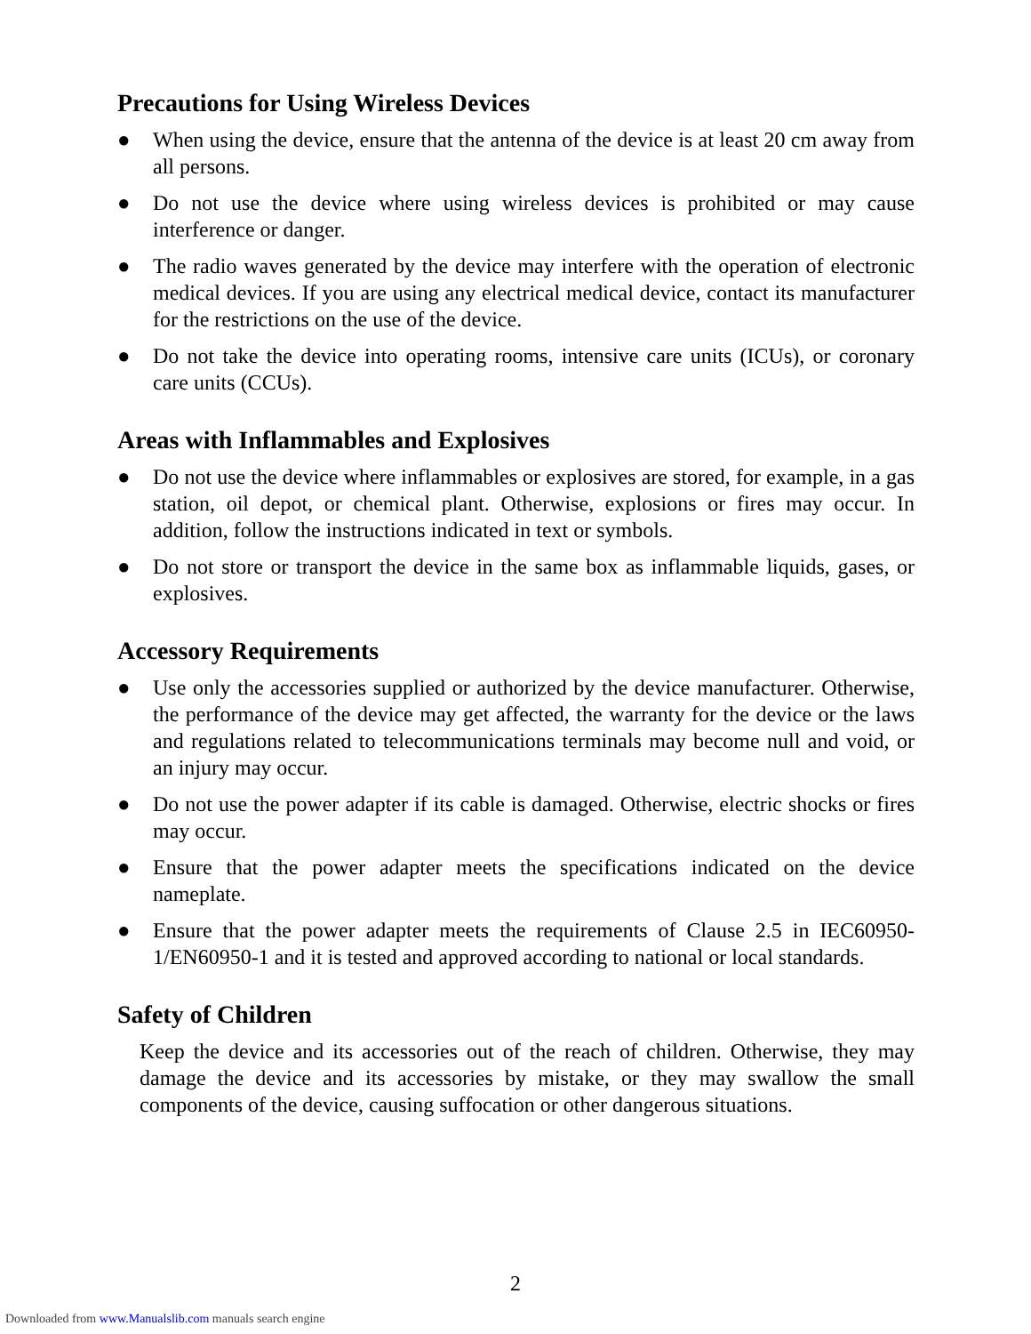Precautions for Using Wireless Devices
● When using the device, ensure that the antenna of the device is at least 20 cm away from all persons.
● Do not use the device where using wireless devices is prohibited or may cause interference or danger.
● The radio waves generated by the device may interfere with the operation of electronic medical devices. If you are using any electrical medical device, contact its manufacturer for the restrictions on the use of the device.
● Do not take the device into operating rooms, intensive care units (ICUs), or coronary care units (CCUs).
Areas with Inflammables and Explosives
● Do not use the device where inflammables or explosives are stored, for example, in a gas station, oil depot, or chemical plant. Otherwise, explosions or fires may occur. In addition, follow the instructions indicated in text or symbols.
● Do not store or transport the device in the same box as inflammable liquids, gases, or explosives.
Accessory Requirements
● Use only the accessories supplied or authorized by the device manufacturer. Otherwise, the performance of the device may get affected, the warranty for the device or the laws and regulations related to telecommunications terminals may become null and void, or an injury may occur.
● Do not use the power adapter if its cable is damaged. Otherwise, electric shocks or fires may occur.
● Ensure that the power adapter meets the specifications indicated on the device nameplate.
● Ensure that the power adapter meets the requirements of Clause 2.5 in IEC60950-1/EN60950-1 and it is tested and approved according to national or local standards.
Safety of Children
Keep the device and its accessories out of the reach of children. Otherwise, they may damage the device and its accessories by mistake, or they may swallow the small components of the device, causing suffocation or other dangerous situations.
2
Downloaded from www.Manualslib.com manuals search engine